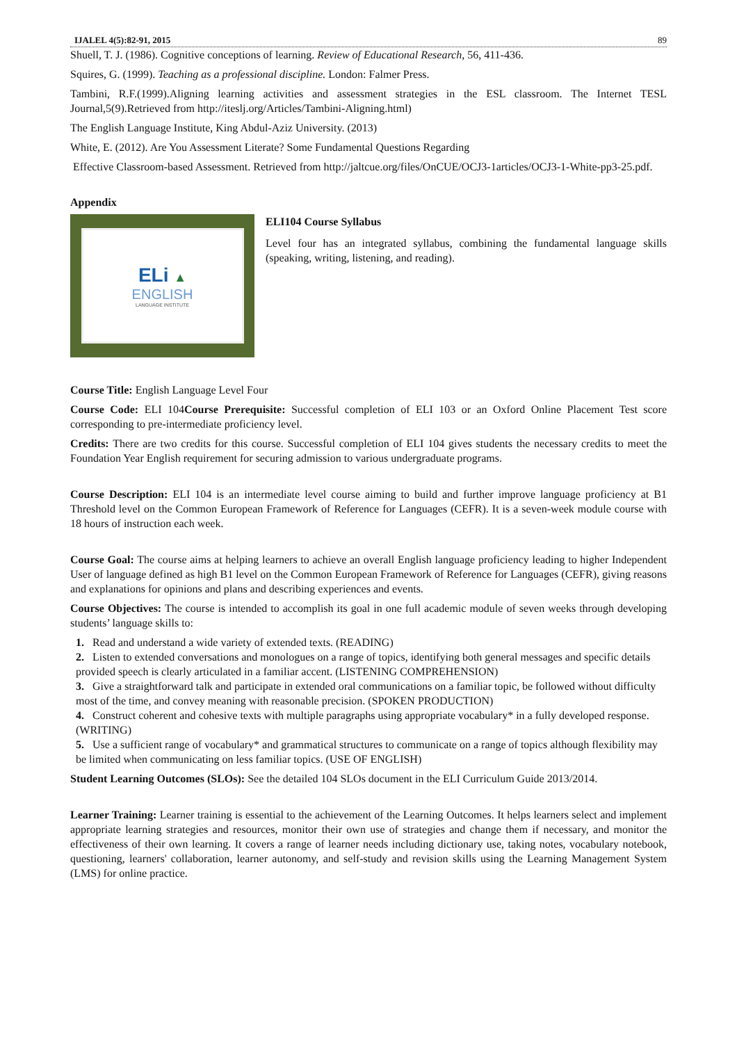IJALEL 4(5):82-91, 2015 89
Shuell, T. J. (1986). Cognitive conceptions of learning. Review of Educational Research, 56, 411-436.
Squires, G. (1999). Teaching as a professional discipline. London: Falmer Press.
Tambini, R.F.(1999).Aligning learning activities and assessment strategies in the ESL classroom. The Internet TESL Journal,5(9).Retrieved from http://iteslj.org/Articles/Tambini-Aligning.html)
The English Language Institute, King Abdul-Aziz University. (2013)
White, E. (2012). Are You Assessment Literate? Some Fundamental Questions Regarding
Effective Classroom-based Assessment. Retrieved from http://jaltcue.org/files/OnCUE/OCJ3-1articles/OCJ3-1-White-pp3-25.pdf.
Appendix
ELi ▲
ENGLISH
LANGUAGE INSTITUTE
ELI104 Course Syllabus
Level four has an integrated syllabus, combining the fundamental language skills (speaking, writing, listening, and reading).
Course Title: English Language Level Four
Course Code: ELI 104Course Prerequisite: Successful completion of ELI 103 or an Oxford Online Placement Test score corresponding to pre-intermediate proficiency level.
Credits: There are two credits for this course. Successful completion of ELI 104 gives students the necessary credits to meet the Foundation Year English requirement for securing admission to various undergraduate programs.
Course Description: ELI 104 is an intermediate level course aiming to build and further improve language proficiency at B1 Threshold level on the Common European Framework of Reference for Languages (CEFR). It is a seven-week module course with 18 hours of instruction each week.
Course Goal: The course aims at helping learners to achieve an overall English language proficiency leading to higher Independent User of language defined as high B1 level on the Common European Framework of Reference for Languages (CEFR), giving reasons and explanations for opinions and plans and describing experiences and events.
Course Objectives: The course is intended to accomplish its goal in one full academic module of seven weeks through developing students’ language skills to:
1. Read and understand a wide variety of extended texts. (READING)
2. Listen to extended conversations and monologues on a range of topics, identifying both general messages and specific details provided speech is clearly articulated in a familiar accent. (LISTENING COMPREHENSION)
3. Give a straightforward talk and participate in extended oral communications on a familiar topic, be followed without difficulty most of the time, and convey meaning with reasonable precision. (SPOKEN PRODUCTION)
4. Construct coherent and cohesive texts with multiple paragraphs using appropriate vocabulary* in a fully developed response. (WRITING)
5. Use a sufficient range of vocabulary* and grammatical structures to communicate on a range of topics although flexibility may be limited when communicating on less familiar topics. (USE OF ENGLISH)
Student Learning Outcomes (SLOs): See the detailed 104 SLOs document in the ELI Curriculum Guide 2013/2014.
Learner Training: Learner training is essential to the achievement of the Learning Outcomes. It helps learners select and implement appropriate learning strategies and resources, monitor their own use of strategies and change them if necessary, and monitor the effectiveness of their own learning. It covers a range of learner needs including dictionary use, taking notes, vocabulary notebook, questioning, learners' collaboration, learner autonomy, and self-study and revision skills using the Learning Management System (LMS) for online practice.